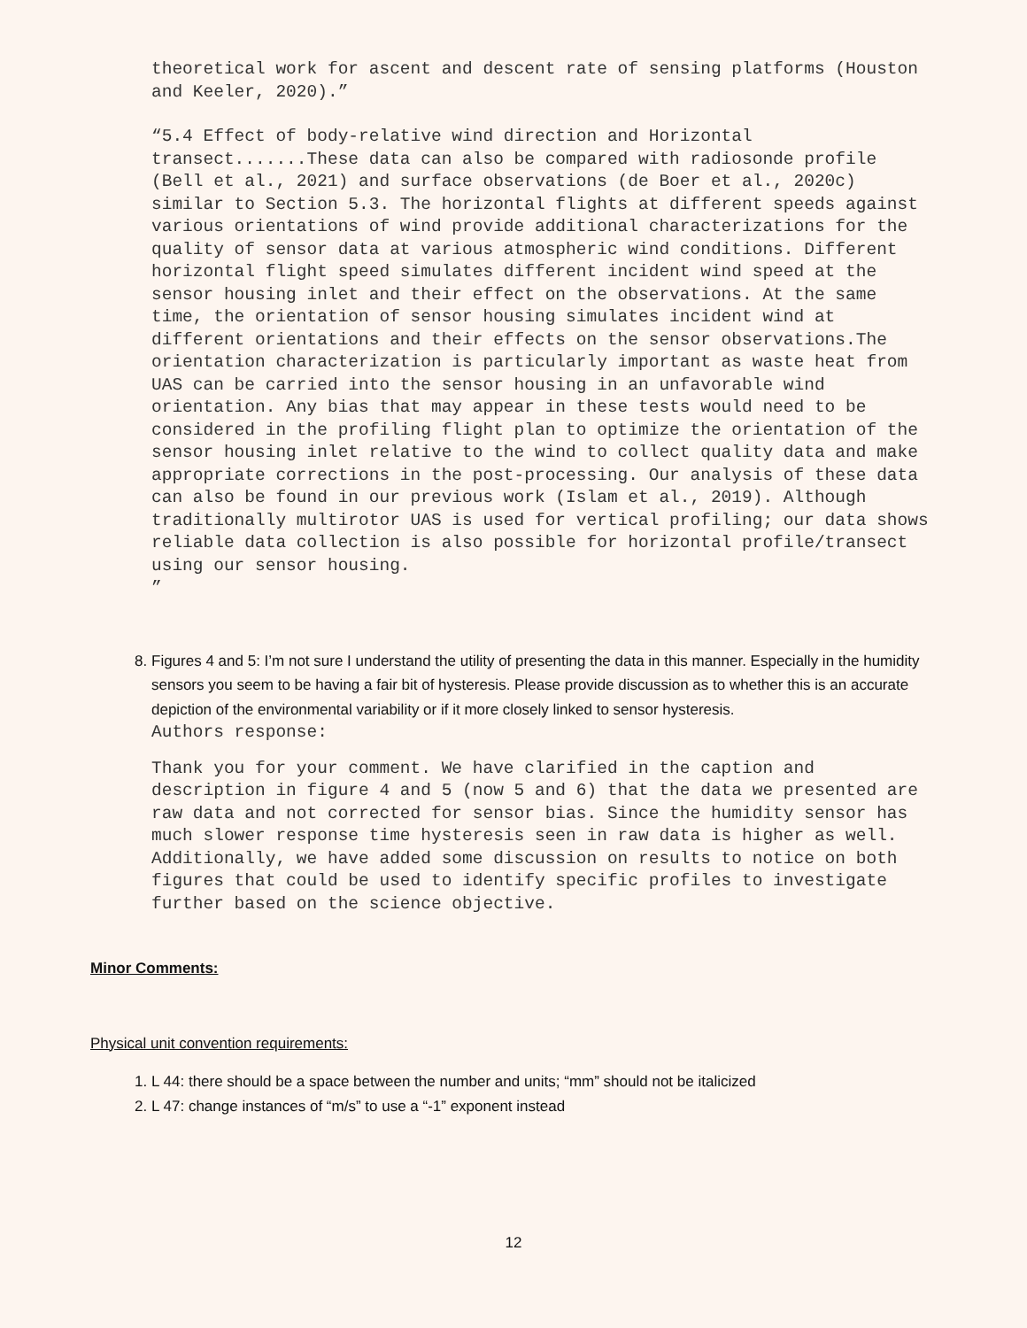theoretical work for ascent and descent rate of sensing platforms (Houston and Keeler, 2020).”
“5.4 Effect of body-relative wind direction and Horizontal transect.......These data can also be compared with radiosonde profile (Bell et al., 2021) and surface observations (de Boer et al., 2020c) similar to Section 5.3. The horizontal flights at different speeds against various orientations of wind provide additional characterizations for the quality of sensor data at various atmospheric wind conditions. Different horizontal flight speed simulates different incident wind speed at the sensor housing inlet and their effect on the observations. At the same time, the orientation of sensor housing simulates incident wind at different orientations and their effects on the sensor observations.The orientation characterization is particularly important as waste heat from UAS can be carried into the sensor housing in an unfavorable wind orientation. Any bias that may appear in these tests would need to be considered in the profiling flight plan to optimize the orientation of the sensor housing inlet relative to the wind to collect quality data and make appropriate corrections in the post-processing. Our analysis of these data can also be found in our previous work (Islam et al., 2019). Although traditionally multirotor UAS is used for vertical profiling; our data shows reliable data collection is also possible for horizontal profile/transect using our sensor housing.
”
8. Figures 4 and 5: I’m not sure I understand the utility of presenting the data in this manner. Especially in the humidity sensors you seem to be having a fair bit of hysteresis. Please provide discussion as to whether this is an accurate depiction of the environmental variability or if it more closely linked to sensor hysteresis.
Authors response:
Thank you for your comment. We have clarified in the caption and description in figure 4 and 5 (now 5 and 6) that the data we presented are raw data and not corrected for sensor bias. Since the humidity sensor has much slower response time hysteresis seen in raw data is higher as well. Additionally, we have added some discussion on results to notice on both figures that could be used to identify specific profiles to investigate further based on the science objective.
Minor Comments:
Physical unit convention requirements:
1. L 44: there should be a space between the number and units; “mm” should not be italicized
2. L 47: change instances of “m/s” to use a “-1” exponent instead
12